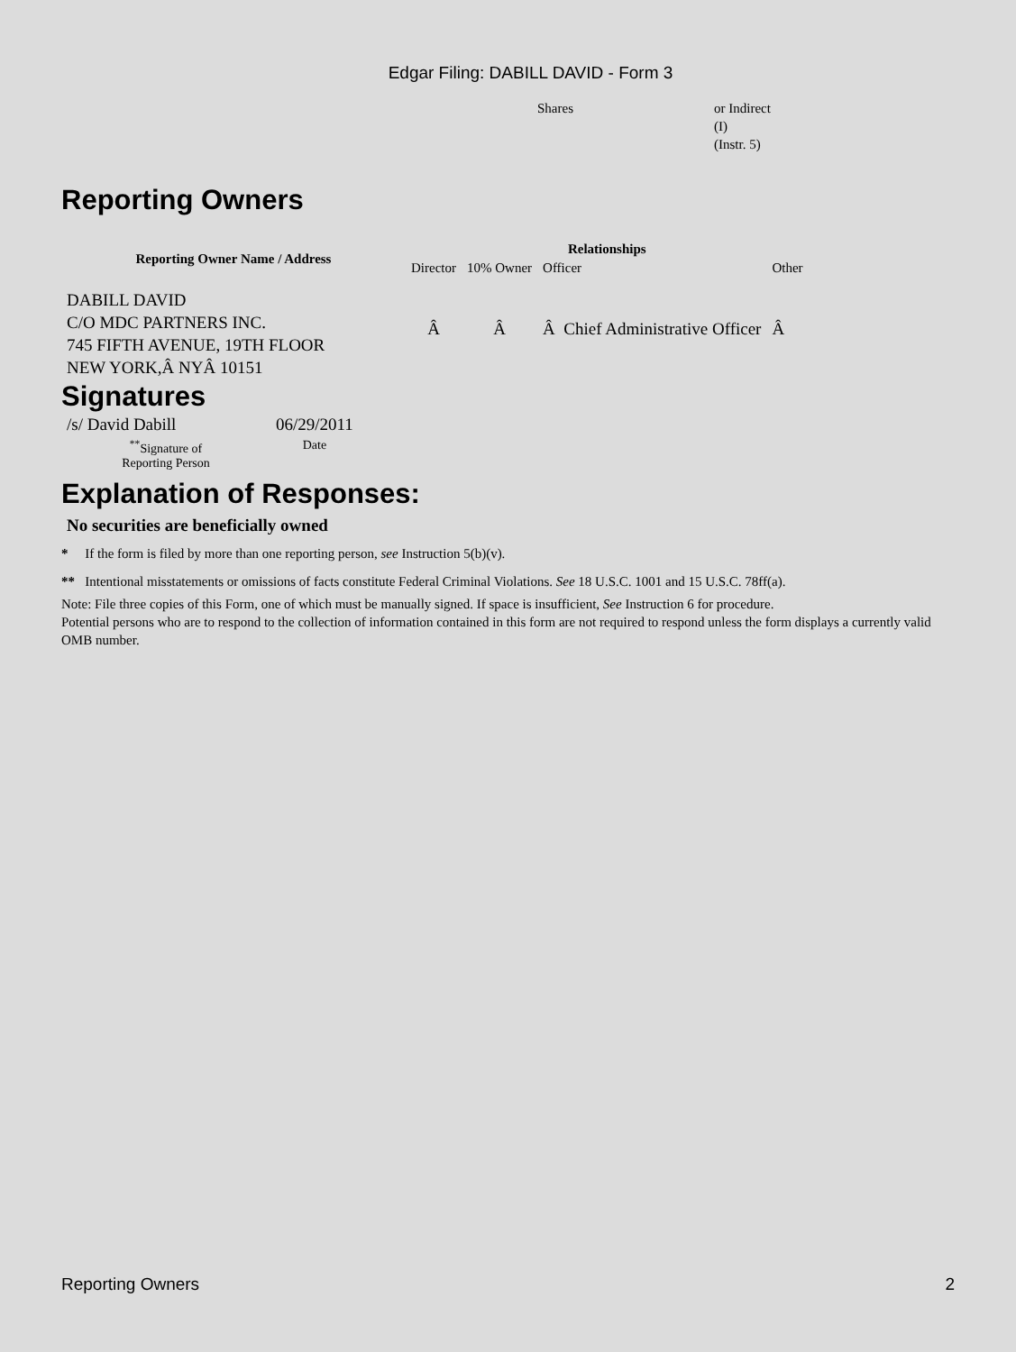Edgar Filing: DABILL DAVID - Form 3
Shares or Indirect
(I)
(Instr. 5)
Reporting Owners
| Reporting Owner Name / Address | Relationships | | | |
| --- | --- | --- | --- | --- |
| | Director | 10% Owner | Officer | Other |
| DABILL DAVID C/O MDC PARTNERS INC. 745 FIFTH AVENUE, 19TH FLOOR NEW YORK,Â NYÂ 10151 | Â | Â | Â Chief Administrative Officer | Â |
Signatures
| /s/ David Dabill | 06/29/2011 |
| <sup>**</sup> Signature of Reporting Person | Date |
Explanation of Responses:
No securities are beneficially owned
* If the form is filed by more than one reporting person, see Instruction 5(b)(v).
** Intentional misstatements or omissions of facts constitute Federal Criminal Violations. See 18 U.S.C. 1001 and 15 U.S.C. 78ff(a).
Note: File three copies of this Form, one of which must be manually signed. If space is insufficient, See Instruction 6 for procedure.
Potential persons who are to respond to the collection of information contained in this form are not required to respond unless the form displays a currently valid OMB number.
Reporting Owners 2